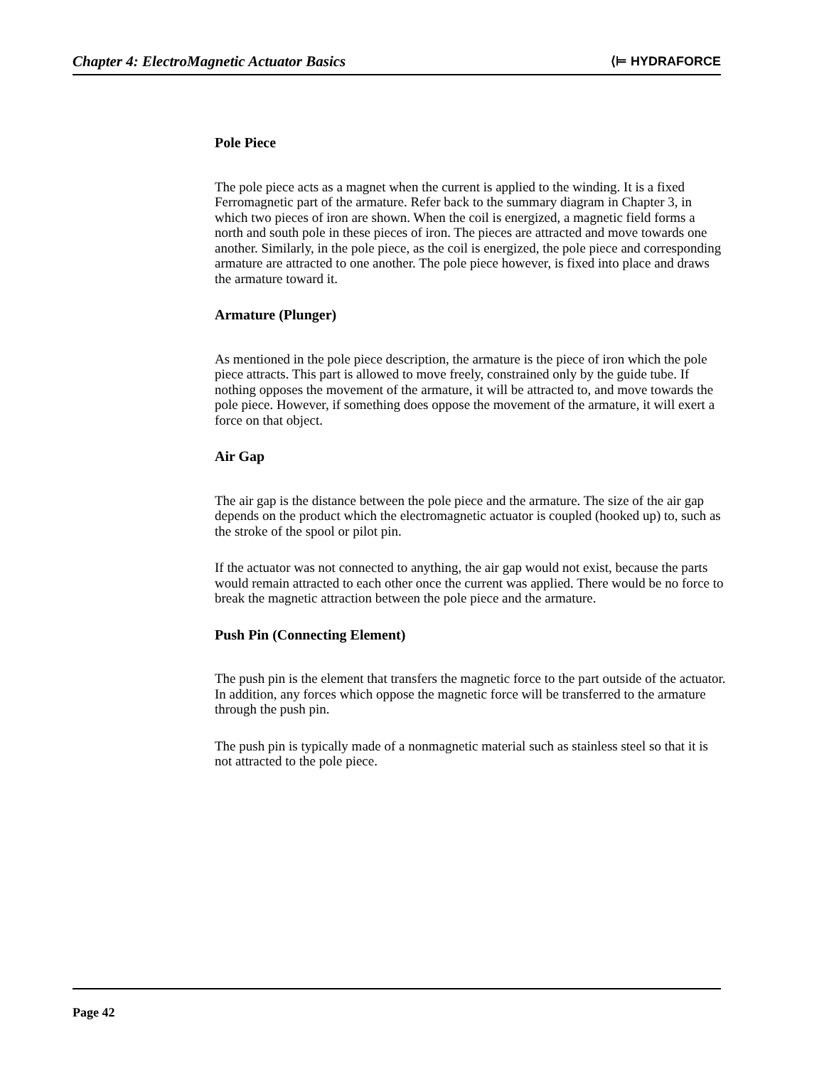Chapter 4: ElectroMagnetic Actuator Basics ⟨⊨ HYDRAFORCE
Pole Piece
The pole piece acts as a magnet when the current is applied to the winding. It is a fixed Ferromagnetic part of the armature. Refer back to the summary diagram in Chapter 3, in which two pieces of iron are shown. When the coil is energized, a magnetic field forms a north and south pole in these pieces of iron. The pieces are attracted and move towards one another. Similarly, in the pole piece, as the coil is energized, the pole piece and corresponding armature are attracted to one another. The pole piece however, is fixed into place and draws the armature toward it.
Armature (Plunger)
As mentioned in the pole piece description, the armature is the piece of iron which the pole piece attracts. This part is allowed to move freely, constrained only by the guide tube. If nothing opposes the movement of the armature, it will be attracted to, and move towards the pole piece. However, if something does oppose the movement of the armature, it will exert a force on that object.
Air Gap
The air gap is the distance between the pole piece and the armature. The size of the air gap depends on the product which the electromagnetic actuator is coupled (hooked up) to, such as the stroke of the spool or pilot pin.
If the actuator was not connected to anything, the air gap would not exist, because the parts would remain attracted to each other once the current was applied. There would be no force to break the magnetic attraction between the pole piece and the armature.
Push Pin (Connecting Element)
The push pin is the element that transfers the magnetic force to the part outside of the actuator. In addition, any forces which oppose the magnetic force will be transferred to the armature through the push pin.
The push pin is typically made of a nonmagnetic material such as stainless steel so that it is not attracted to the pole piece.
Page 42